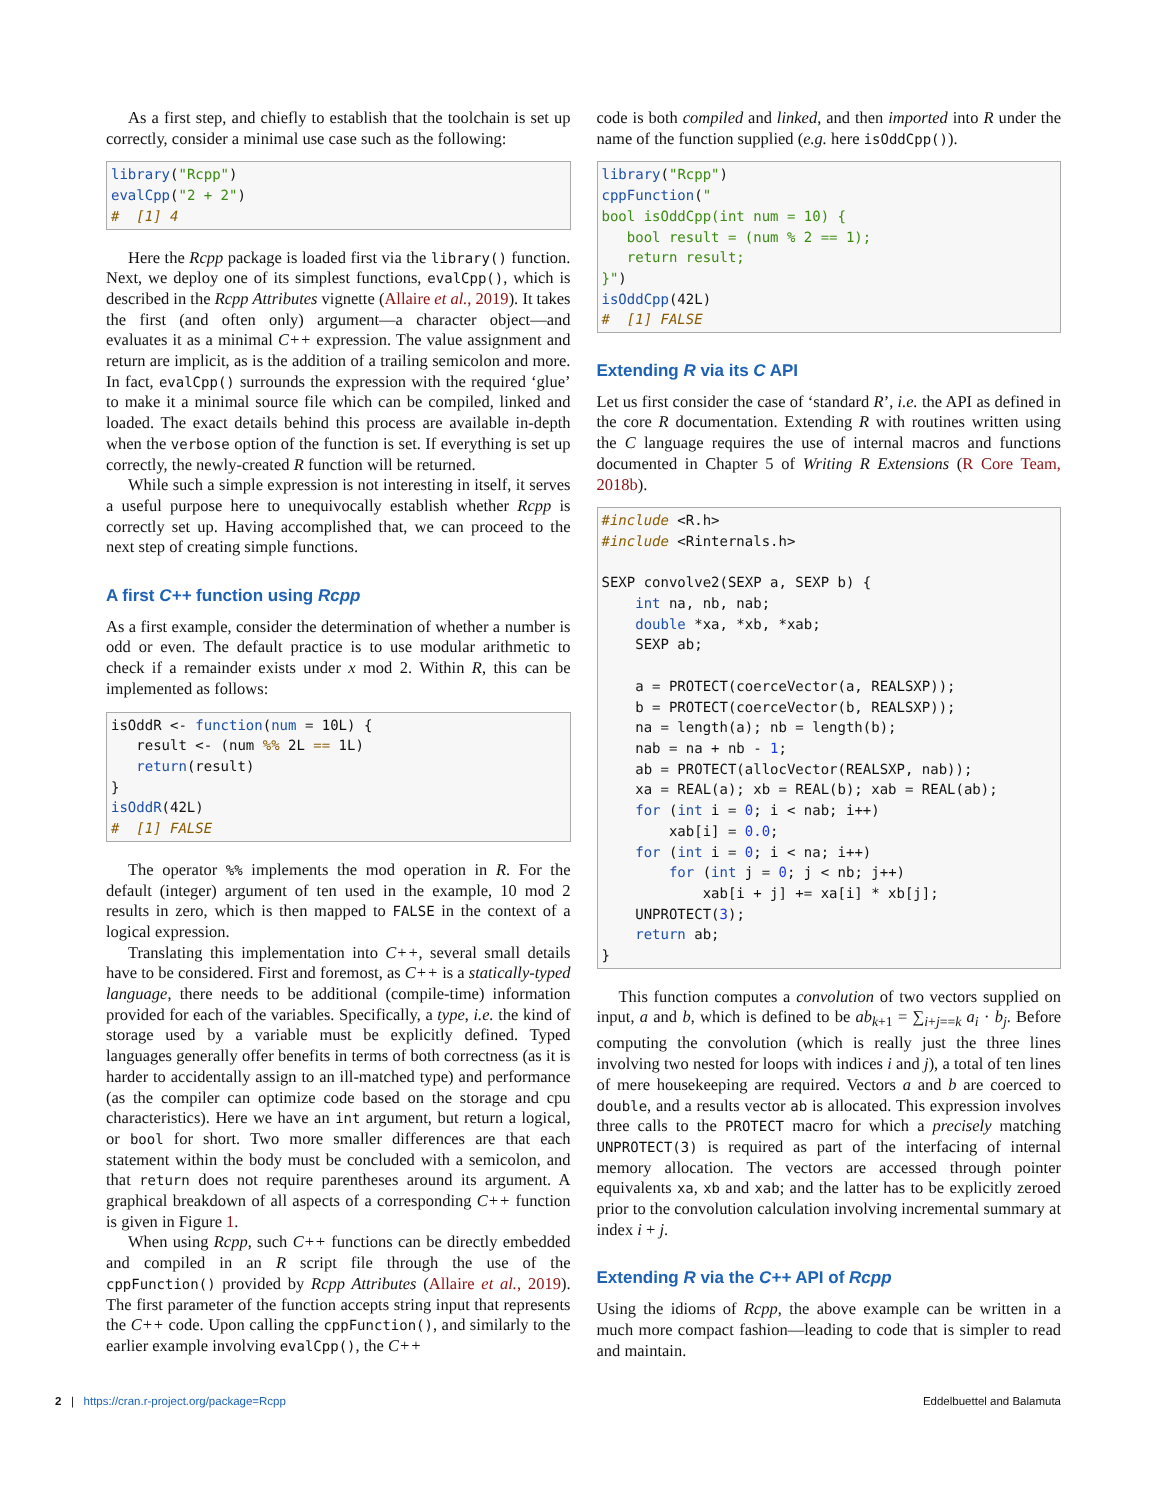As a first step, and chiefly to establish that the toolchain is set up correctly, consider a minimal use case such as the following:
library("Rcpp")
evalCpp("2 + 2")
#  [1] 4
Here the Rcpp package is loaded first via the library() function. Next, we deploy one of its simplest functions, evalCpp(), which is described in the Rcpp Attributes vignette (Allaire et al., 2019). It takes the first (and often only) argument—a character object—and evaluates it as a minimal C++ expression. The value assignment and return are implicit, as is the addition of a trailing semicolon and more. In fact, evalCpp() surrounds the expression with the required ‘glue’ to make it a minimal source file which can be compiled, linked and loaded. The exact details behind this process are available in-depth when the verbose option of the function is set. If everything is set up correctly, the newly-created R function will be returned.
While such a simple expression is not interesting in itself, it serves a useful purpose here to unequivocally establish whether Rcpp is correctly set up. Having accomplished that, we can proceed to the next step of creating simple functions.
A first C++ function using Rcpp
As a first example, consider the determination of whether a number is odd or even. The default practice is to use modular arithmetic to check if a remainder exists under x mod 2. Within R, this can be implemented as follows:
isOddR <- function(num = 10L) {
   result <- (num %% 2L == 1L)
   return(result)
}
isOddR(42L)
#  [1] FALSE
The operator %% implements the mod operation in R. For the default (integer) argument of ten used in the example, 10 mod 2 results in zero, which is then mapped to FALSE in the context of a logical expression.
Translating this implementation into C++, several small details have to be considered. First and foremost, as C++ is a statically-typed language, there needs to be additional (compile-time) information provided for each of the variables. Specifically, a type, i.e. the kind of storage used by a variable must be explicitly defined. Typed languages generally offer benefits in terms of both correctness (as it is harder to accidentally assign to an ill-matched type) and performance (as the compiler can optimize code based on the storage and cpu characteristics). Here we have an int argument, but return a logical, or bool for short. Two more smaller differences are that each statement within the body must be concluded with a semicolon, and that return does not require parentheses around its argument. A graphical breakdown of all aspects of a corresponding C++ function is given in Figure 1.
When using Rcpp, such C++ functions can be directly embedded and compiled in an R script file through the use of the cppFunction() provided by Rcpp Attributes (Allaire et al., 2019). The first parameter of the function accepts string input that represents the C++ code. Upon calling the cppFunction(), and similarly to the earlier example involving evalCpp(), the C++
code is both compiled and linked, and then imported into R under the name of the function supplied (e.g. here isOddCpp()).
library("Rcpp")
cppFunction("
bool isOddCpp(int num = 10) {
   bool result = (num % 2 == 1);
   return result;
}")
isOddCpp(42L)
#  [1] FALSE
Extending R via its C API
Let us first consider the case of ‘standard R’, i.e. the API as defined in the core R documentation. Extending R with routines written using the C language requires the use of internal macros and functions documented in Chapter 5 of Writing R Extensions (R Core Team, 2018b).
#include <R.h>
#include <Rinternals.h>

SEXP convolve2(SEXP a, SEXP b) {
    int na, nb, nab;
    double *xa, *xb, *xab;
    SEXP ab;

    a = PROTECT(coerceVector(a, REALSXP));
    b = PROTECT(coerceVector(b, REALSXP));
    na = length(a); nb = length(b);
    nab = na + nb - 1;
    ab = PROTECT(allocVector(REALSXP, nab));
    xa = REAL(a); xb = REAL(b); xab = REAL(ab);
    for (int i = 0; i < nab; i++)
        xab[i] = 0.0;
    for (int i = 0; i < na; i++)
        for (int j = 0; j < nb; j++)
            xab[i + j] += xa[i] * xb[j];
    UNPROTECT(3);
    return ab;
}
This function computes a convolution of two vectors supplied on input, a and b, which is defined to be ab<sub>k+1</sub> = ∑<sub>i+j==k</sub> a<sub>i</sub> · b<sub>j</sub>. Before computing the convolution (which is really just the three lines involving two nested for loops with indices i and j), a total of ten lines of mere housekeeping are required. Vectors a and b are coerced to double, and a results vector ab is allocated. This expression involves three calls to the PROTECT macro for which a precisely matching UNPROTECT(3) is required as part of the interfacing of internal memory allocation. The vectors are accessed through pointer equivalents xa, xb and xab; and the latter has to be explicitly zeroed prior to the convolution calculation involving incremental summary at index i + j.
Extending R via the C++ API of Rcpp
Using the idioms of Rcpp, the above example can be written in a much more compact fashion—leading to code that is simpler to read and maintain.
2 | https://cran.r-project.org/package=Rcpp Eddelbuettel and Balamuta